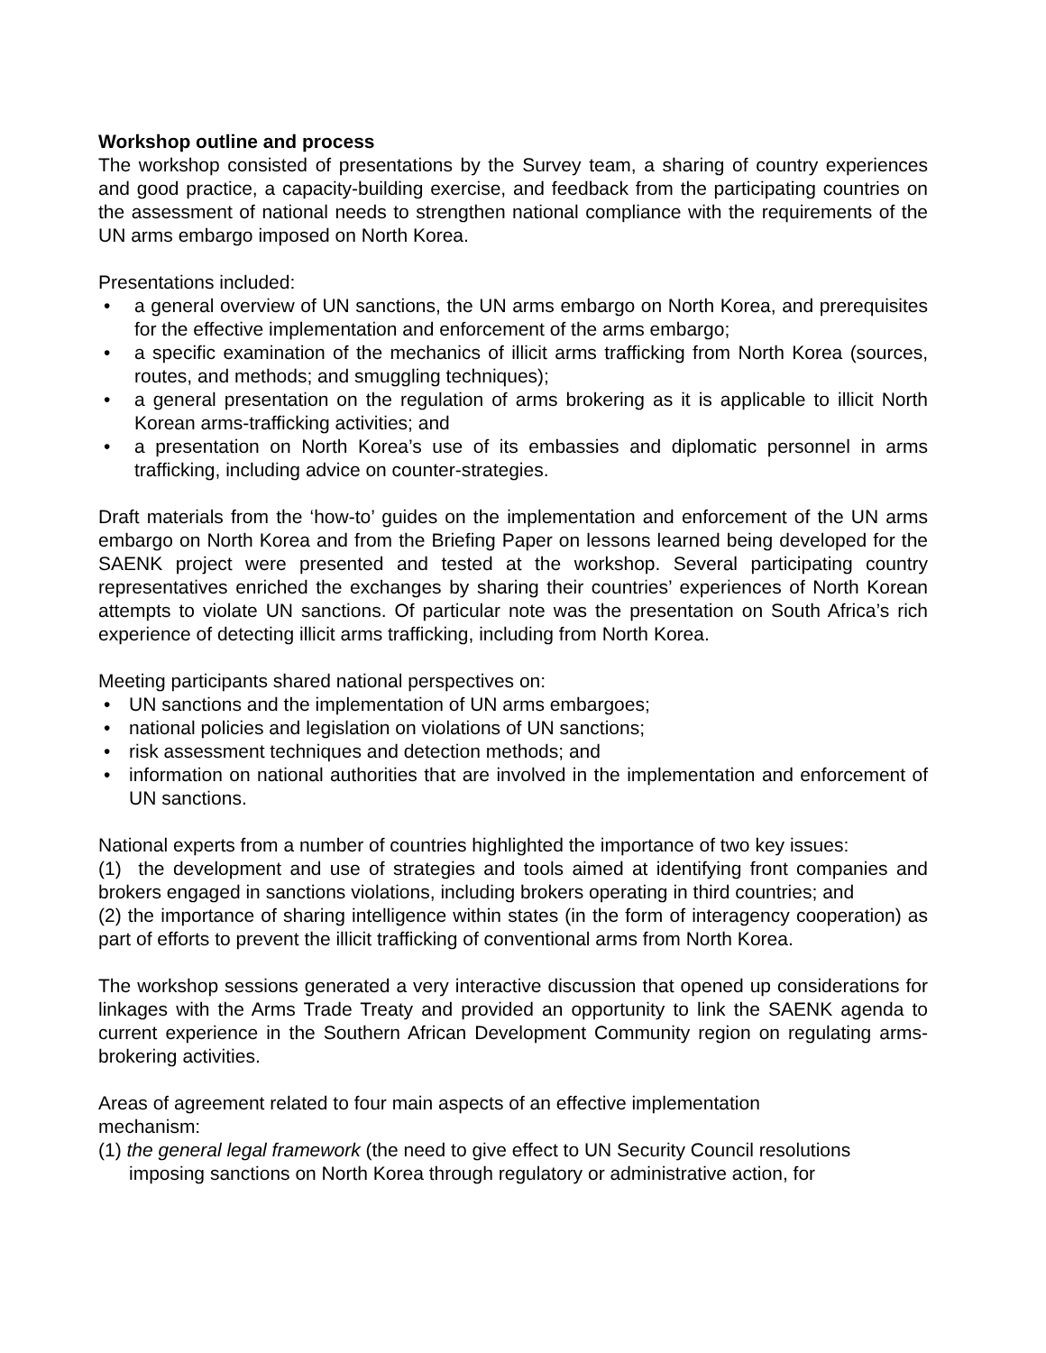Workshop outline and process
The workshop consisted of presentations by the Survey team, a sharing of country experiences and good practice, a capacity-building exercise, and feedback from the participating countries on the assessment of national needs to strengthen national compliance with the requirements of the UN arms embargo imposed on North Korea.
Presentations included:
• a general overview of UN sanctions, the UN arms embargo on North Korea, and prerequisites for the effective implementation and enforcement of the arms embargo;
• a specific examination of the mechanics of illicit arms trafficking from North Korea (sources, routes, and methods; and smuggling techniques);
• a general presentation on the regulation of arms brokering as it is applicable to illicit North Korean arms-trafficking activities; and
• a presentation on North Korea’s use of its embassies and diplomatic personnel in arms trafficking, including advice on counter-strategies.
Draft materials from the ‘how-to’ guides on the implementation and enforcement of the UN arms embargo on North Korea and from the Briefing Paper on lessons learned being developed for the SAENK project were presented and tested at the workshop. Several participating country representatives enriched the exchanges by sharing their countries’ experiences of North Korean attempts to violate UN sanctions. Of particular note was the presentation on South Africa’s rich experience of detecting illicit arms trafficking, including from North Korea.
Meeting participants shared national perspectives on:
• UN sanctions and the implementation of UN arms embargoes;
• national policies and legislation on violations of UN sanctions;
• risk assessment techniques and detection methods; and
• information on national authorities that are involved in the implementation and enforcement of UN sanctions.
National experts from a number of countries highlighted the importance of two key issues:
(1) the development and use of strategies and tools aimed at identifying front companies and brokers engaged in sanctions violations, including brokers operating in third countries; and
(2) the importance of sharing intelligence within states (in the form of interagency cooperation) as part of efforts to prevent the illicit trafficking of conventional arms from North Korea.
The workshop sessions generated a very interactive discussion that opened up considerations for linkages with the Arms Trade Treaty and provided an opportunity to link the SAENK agenda to current experience in the Southern African Development Community region on regulating arms-brokering activities.
Areas of agreement related to four main aspects of an effective implementation mechanism:
(1) the general legal framework (the need to give effect to UN Security Council resolutions imposing sanctions on North Korea through regulatory or administrative action, for